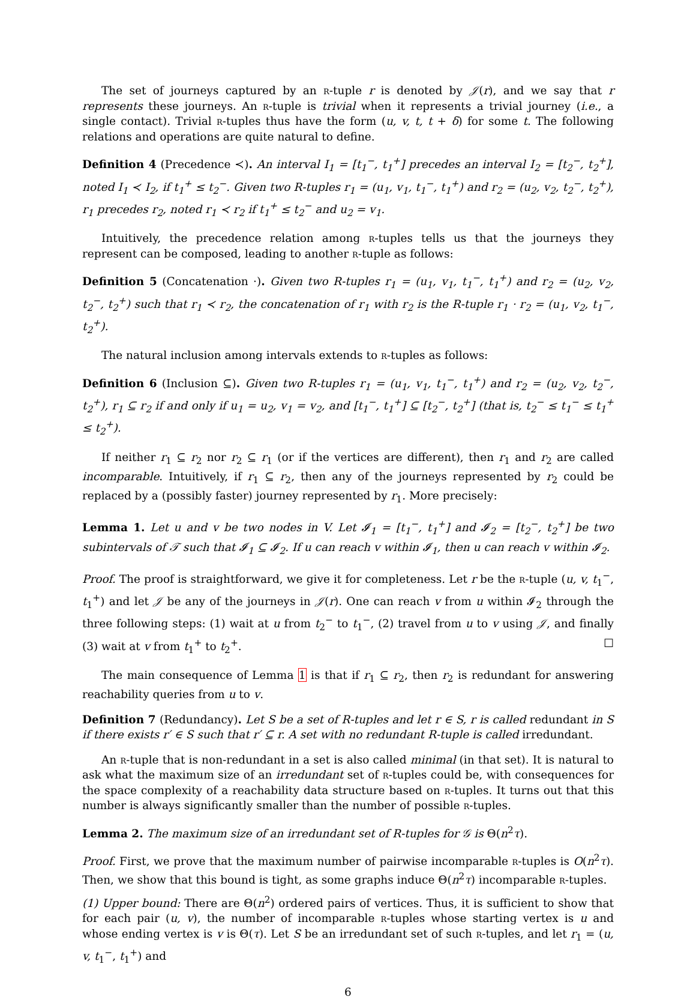The set of journeys captured by an r-tuple r is denoted by 𝒥(r), and we say that r represents these journeys. An r-tuple is trivial when it represents a trivial journey (i.e., a single contact). Trivial r-tuples thus have the form (u, v, t, t + δ) for some t. The following relations and operations are quite natural to define.
Definition 4 (Precedence ≺). An interval I<sub>1</sub> = [t<sub>1</sub><sup>−</sup>, t<sub>1</sub><sup>+</sup>] precedes an interval I<sub>2</sub> = [t<sub>2</sub><sup>−</sup>, t<sub>2</sub><sup>+</sup>], noted I<sub>1</sub> ≺ I<sub>2</sub>, if t<sub>1</sub><sup>+</sup> ≤ t<sub>2</sub><sup>−</sup>. Given two R-tuples r<sub>1</sub> = (u<sub>1</sub>, v<sub>1</sub>, t<sub>1</sub><sup>−</sup>, t<sub>1</sub><sup>+</sup>) and r<sub>2</sub> = (u<sub>2</sub>, v<sub>2</sub>, t<sub>2</sub><sup>−</sup>, t<sub>2</sub><sup>+</sup>), r<sub>1</sub> precedes r<sub>2</sub>, noted r<sub>1</sub> ≺ r<sub>2</sub> if t<sub>1</sub><sup>+</sup> ≤ t<sub>2</sub><sup>−</sup> and u<sub>2</sub> = v<sub>1</sub>.
Intuitively, the precedence relation among r-tuples tells us that the journeys they represent can be composed, leading to another r-tuple as follows:
Definition 5 (Concatenation ·). Given two R-tuples r<sub>1</sub> = (u<sub>1</sub>, v<sub>1</sub>, t<sub>1</sub><sup>−</sup>, t<sub>1</sub><sup>+</sup>) and r<sub>2</sub> = (u<sub>2</sub>, v<sub>2</sub>, t<sub>2</sub><sup>−</sup>, t<sub>2</sub><sup>+</sup>) such that r<sub>1</sub> ≺ r<sub>2</sub>, the concatenation of r<sub>1</sub> with r<sub>2</sub> is the R-tuple r<sub>1</sub> · r<sub>2</sub> = (u<sub>1</sub>, v<sub>2</sub>, t<sub>1</sub><sup>−</sup>, t<sub>2</sub><sup>+</sup>).
The natural inclusion among intervals extends to r-tuples as follows:
Definition 6 (Inclusion ⊆). Given two R-tuples r<sub>1</sub> = (u<sub>1</sub>, v<sub>1</sub>, t<sub>1</sub><sup>−</sup>, t<sub>1</sub><sup>+</sup>) and r<sub>2</sub> = (u<sub>2</sub>, v<sub>2</sub>, t<sub>2</sub><sup>−</sup>, t<sub>2</sub><sup>+</sup>), r<sub>1</sub> ⊆ r<sub>2</sub> if and only if u<sub>1</sub> = u<sub>2</sub>, v<sub>1</sub> = v<sub>2</sub>, and [t<sub>1</sub><sup>−</sup>, t<sub>1</sub><sup>+</sup>] ⊆ [t<sub>2</sub><sup>−</sup>, t<sub>2</sub><sup>+</sup>] (that is, t<sub>2</sub><sup>−</sup> ≤ t<sub>1</sub><sup>−</sup> ≤ t<sub>1</sub><sup>+</sup> ≤ t<sub>2</sub><sup>+</sup>).
If neither r<sub>1</sub> ⊆ r<sub>2</sub> nor r<sub>2</sub> ⊆ r<sub>1</sub> (or if the vertices are different), then r<sub>1</sub> and r<sub>2</sub> are called incomparable. Intuitively, if r<sub>1</sub> ⊆ r<sub>2</sub>, then any of the journeys represented by r<sub>2</sub> could be replaced by a (possibly faster) journey represented by r<sub>1</sub>. More precisely:
Lemma 1. Let u and v be two nodes in V. Let 𝓘<sub>1</sub> = [t<sub>1</sub><sup>−</sup>, t<sub>1</sub><sup>+</sup>] and 𝓘<sub>2</sub> = [t<sub>2</sub><sup>−</sup>, t<sub>2</sub><sup>+</sup>] be two subintervals of 𝒯 such that 𝓘<sub>1</sub> ⊆ 𝓘<sub>2</sub>. If u can reach v within 𝓘<sub>1</sub>, then u can reach v within 𝓘<sub>2</sub>.
Proof. The proof is straightforward, we give it for completeness. Let r be the r-tuple (u, v, t<sub>1</sub><sup>−</sup>, t<sub>1</sub><sup>+</sup>) and let 𝒥 be any of the journeys in 𝒥(r). One can reach v from u within 𝓘<sub>2</sub> through the three following steps: (1) wait at u from t<sub>2</sub><sup>−</sup> to t<sub>1</sub><sup>−</sup>, (2) travel from u to v using 𝒥, and finally (3) wait at v from t<sub>1</sub><sup>+</sup> to t<sub>2</sub><sup>+</sup>. ☐
The main consequence of Lemma 1 is that if r<sub>1</sub> ⊆ r<sub>2</sub>, then r<sub>2</sub> is redundant for answering reachability queries from u to v.
Definition 7 (Redundancy). Let S be a set of R-tuples and let r ∈ S, r is called redundant in S if there exists r′ ∈ S such that r′ ⊆ r. A set with no redundant R-tuple is called irredundant.
An r-tuple that is non-redundant in a set is also called minimal (in that set). It is natural to ask what the maximum size of an irredundant set of r-tuples could be, with consequences for the space complexity of a reachability data structure based on r-tuples. It turns out that this number is always significantly smaller than the number of possible r-tuples.
Lemma 2. The maximum size of an irredundant set of R-tuples for 𝒢 is Θ(n<sup>2</sup>τ).
Proof. First, we prove that the maximum number of pairwise incomparable r-tuples is O(n<sup>2</sup>τ). Then, we show that this bound is tight, as some graphs induce Θ(n<sup>2</sup>τ) incomparable r-tuples.
(1) Upper bound: There are Θ(n<sup>2</sup>) ordered pairs of vertices. Thus, it is sufficient to show that for each pair (u, v), the number of incomparable r-tuples whose starting vertex is u and whose ending vertex is v is Θ(τ). Let S be an irredundant set of such r-tuples, and let r<sub>1</sub> = (u, v, t<sub>1</sub><sup>−</sup>, t<sub>1</sub><sup>+</sup>) and
6